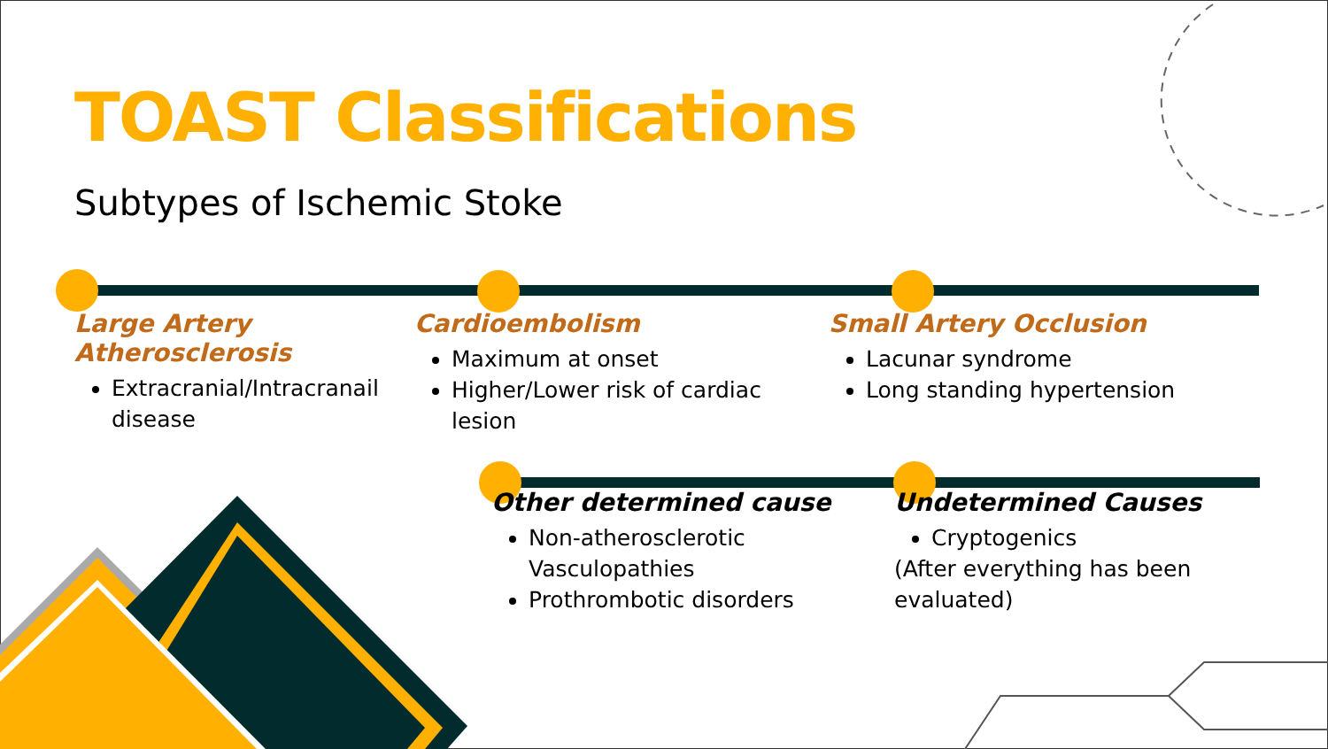TOAST Classifications
Subtypes of Ischemic Stoke
Large Artery Atherosclerosis
Extracranial/Intracranail disease
Cardioembolism
Maximum at onset
Higher/Lower risk of cardiac lesion
Small Artery Occlusion
Lacunar syndrome
Long standing hypertension
Other determined cause
Non-atherosclerotic Vasculopathies
Prothrombotic disorders
Undetermined Causes
Cryptogenics
(After everything has been evaluated)